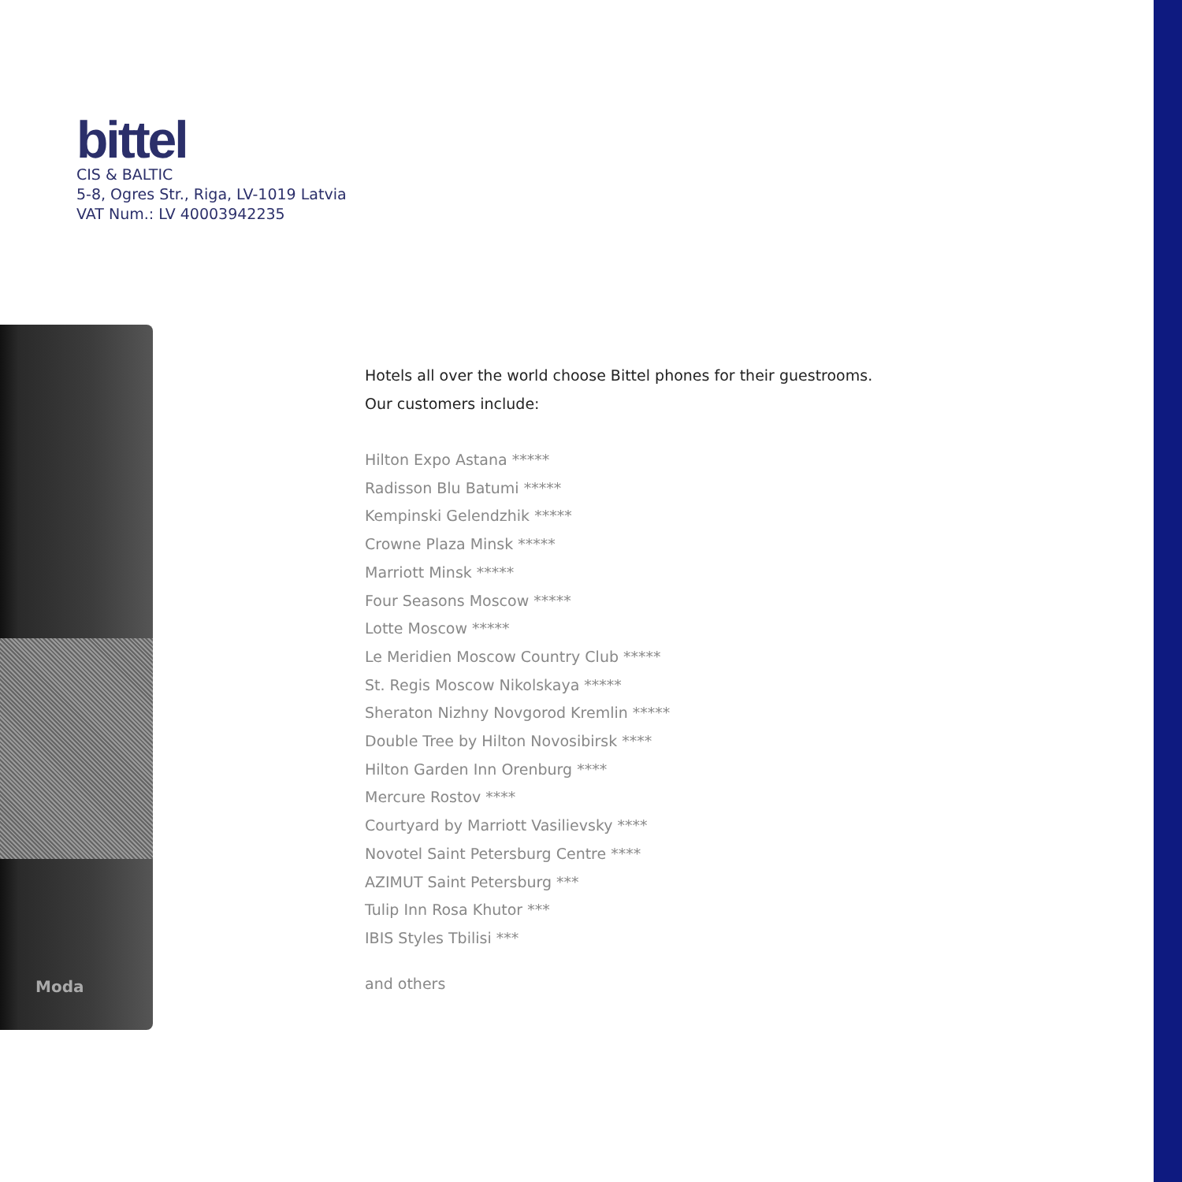bittel
CIS & BALTIC
5-8, Ogres Str., Riga, LV-1019 Latvia
VAT Num.: LV 40003942235
Moda
Hotels all over the world choose Bittel phones for their guestrooms.
Our customers include:
Hilton Expo Astana *****
Radisson Blu Batumi *****
Kempinski Gelendzhik *****
Crowne Plaza Minsk *****
Marriott Minsk *****
Four Seasons Moscow *****
Lotte Moscow *****
Le Meridien Moscow Country Club *****
St. Regis Moscow Nikolskaya *****
Sheraton Nizhny Novgorod Kremlin *****
Double Tree by Hilton Novosibirsk ****
Hilton Garden Inn Orenburg ****
Mercure Rostov ****
Courtyard by Marriott Vasilievsky ****
Novotel Saint Petersburg Centre ****
AZIMUT Saint Petersburg ***
Tulip Inn Rosa Khutor ***
IBIS Styles Tbilisi ***
and others